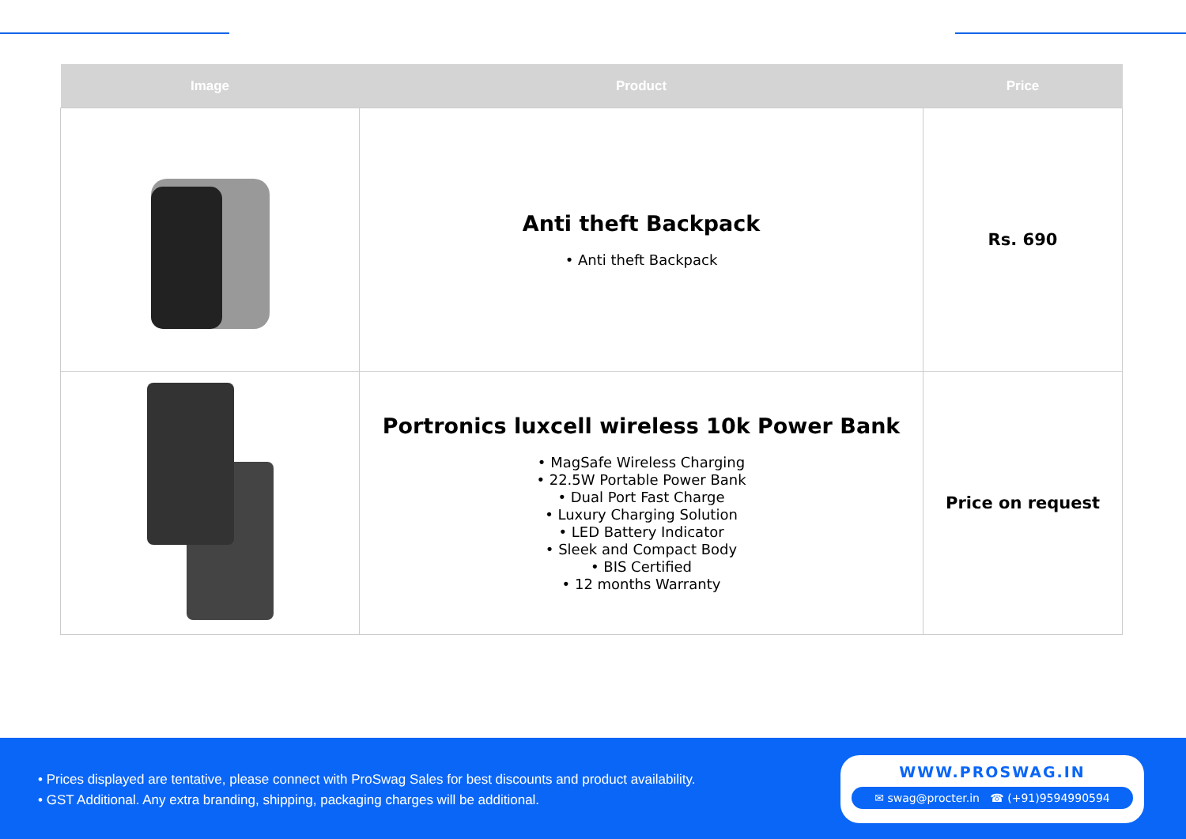| Image | Product | Price |
| --- | --- | --- |
| | Anti theft Backpack • Anti theft Backpack | Rs. 690 |
| | Portronics luxcell wireless 10k Power Bank • MagSafe Wireless Charging • 22.5W Portable Power Bank • Dual Port Fast Charge • Luxury Charging Solution • LED Battery Indicator • Sleek and Compact Body • BIS Certified • 12 months Warranty | Price on request |
• Prices displayed are tentative, please connect with ProSwag Sales for best discounts and product availability.
• GST Additional. Any extra branding, shipping, packaging charges will be additional.
WWW.PROSWAG.IN
✉ swag@procter.in ☎ (+91)9594990594